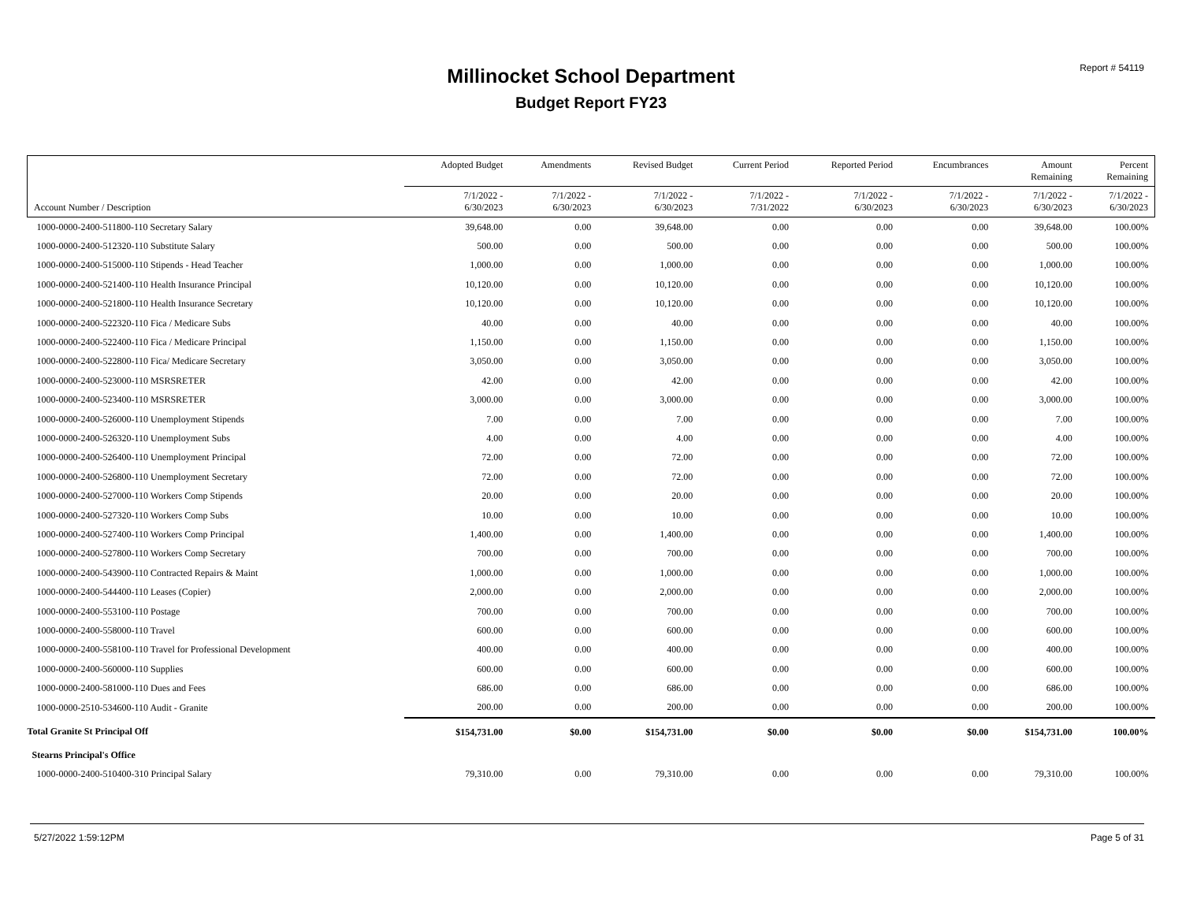Report # 54119
Millinocket School Department
Budget Report FY23
| Account Number / Description | Adopted Budget | Amendments | Revised Budget | Current Period | Reported Period | Encumbrances | Amount Remaining | Percent Remaining |
| --- | --- | --- | --- | --- | --- | --- | --- | --- |
| | 7/1/2022 - 6/30/2023 | 7/1/2022 - 6/30/2023 | 7/1/2022 - 6/30/2023 | 7/1/2022 - 7/31/2022 | 7/1/2022 - 6/30/2023 | 7/1/2022 - 6/30/2023 | 7/1/2022 - 6/30/2023 | 7/1/2022 - 6/30/2023 |
| 1000-0000-2400-511800-110 Secretary Salary | 39,648.00 | 0.00 | 39,648.00 | 0.00 | 0.00 | 0.00 | 39,648.00 | 100.00% |
| 1000-0000-2400-512320-110 Substitute Salary | 500.00 | 0.00 | 500.00 | 0.00 | 0.00 | 0.00 | 500.00 | 100.00% |
| 1000-0000-2400-515000-110 Stipends - Head Teacher | 1,000.00 | 0.00 | 1,000.00 | 0.00 | 0.00 | 0.00 | 1,000.00 | 100.00% |
| 1000-0000-2400-521400-110 Health Insurance Principal | 10,120.00 | 0.00 | 10,120.00 | 0.00 | 0.00 | 0.00 | 10,120.00 | 100.00% |
| 1000-0000-2400-521800-110 Health Insurance Secretary | 10,120.00 | 0.00 | 10,120.00 | 0.00 | 0.00 | 0.00 | 10,120.00 | 100.00% |
| 1000-0000-2400-522320-110 Fica / Medicare Subs | 40.00 | 0.00 | 40.00 | 0.00 | 0.00 | 0.00 | 40.00 | 100.00% |
| 1000-0000-2400-522400-110 Fica / Medicare Principal | 1,150.00 | 0.00 | 1,150.00 | 0.00 | 0.00 | 0.00 | 1,150.00 | 100.00% |
| 1000-0000-2400-522800-110 Fica/ Medicare Secretary | 3,050.00 | 0.00 | 3,050.00 | 0.00 | 0.00 | 0.00 | 3,050.00 | 100.00% |
| 1000-0000-2400-523000-110 MSRSRETER | 42.00 | 0.00 | 42.00 | 0.00 | 0.00 | 0.00 | 42.00 | 100.00% |
| 1000-0000-2400-523400-110 MSRSRETER | 3,000.00 | 0.00 | 3,000.00 | 0.00 | 0.00 | 0.00 | 3,000.00 | 100.00% |
| 1000-0000-2400-526000-110 Unemployment Stipends | 7.00 | 0.00 | 7.00 | 0.00 | 0.00 | 0.00 | 7.00 | 100.00% |
| 1000-0000-2400-526320-110 Unemployment Subs | 4.00 | 0.00 | 4.00 | 0.00 | 0.00 | 0.00 | 4.00 | 100.00% |
| 1000-0000-2400-526400-110 Unemployment Principal | 72.00 | 0.00 | 72.00 | 0.00 | 0.00 | 0.00 | 72.00 | 100.00% |
| 1000-0000-2400-526800-110 Unemployment Secretary | 72.00 | 0.00 | 72.00 | 0.00 | 0.00 | 0.00 | 72.00 | 100.00% |
| 1000-0000-2400-527000-110 Workers Comp Stipends | 20.00 | 0.00 | 20.00 | 0.00 | 0.00 | 0.00 | 20.00 | 100.00% |
| 1000-0000-2400-527320-110 Workers Comp Subs | 10.00 | 0.00 | 10.00 | 0.00 | 0.00 | 0.00 | 10.00 | 100.00% |
| 1000-0000-2400-527400-110 Workers Comp Principal | 1,400.00 | 0.00 | 1,400.00 | 0.00 | 0.00 | 0.00 | 1,400.00 | 100.00% |
| 1000-0000-2400-527800-110 Workers Comp Secretary | 700.00 | 0.00 | 700.00 | 0.00 | 0.00 | 0.00 | 700.00 | 100.00% |
| 1000-0000-2400-543900-110 Contracted Repairs & Maint | 1,000.00 | 0.00 | 1,000.00 | 0.00 | 0.00 | 0.00 | 1,000.00 | 100.00% |
| 1000-0000-2400-544400-110 Leases (Copier) | 2,000.00 | 0.00 | 2,000.00 | 0.00 | 0.00 | 0.00 | 2,000.00 | 100.00% |
| 1000-0000-2400-553100-110 Postage | 700.00 | 0.00 | 700.00 | 0.00 | 0.00 | 0.00 | 700.00 | 100.00% |
| 1000-0000-2400-558000-110 Travel | 600.00 | 0.00 | 600.00 | 0.00 | 0.00 | 0.00 | 600.00 | 100.00% |
| 1000-0000-2400-558100-110 Travel for Professional Development | 400.00 | 0.00 | 400.00 | 0.00 | 0.00 | 0.00 | 400.00 | 100.00% |
| 1000-0000-2400-560000-110 Supplies | 600.00 | 0.00 | 600.00 | 0.00 | 0.00 | 0.00 | 600.00 | 100.00% |
| 1000-0000-2400-581000-110 Dues and Fees | 686.00 | 0.00 | 686.00 | 0.00 | 0.00 | 0.00 | 686.00 | 100.00% |
| 1000-0000-2510-534600-110 Audit - Granite | 200.00 | 0.00 | 200.00 | 0.00 | 0.00 | 0.00 | 200.00 | 100.00% |
| Total Granite St Principal Off | $154,731.00 | $0.00 | $154,731.00 | $0.00 | $0.00 | $0.00 | $154,731.00 | 100.00% |
| Stearns Principal's Office | | | | | | | | |
| 1000-0000-2400-510400-310 Principal Salary | 79,310.00 | 0.00 | 79,310.00 | 0.00 | 0.00 | 0.00 | 79,310.00 | 100.00% |
5/27/2022 1:59:12PM Page 5 of 31